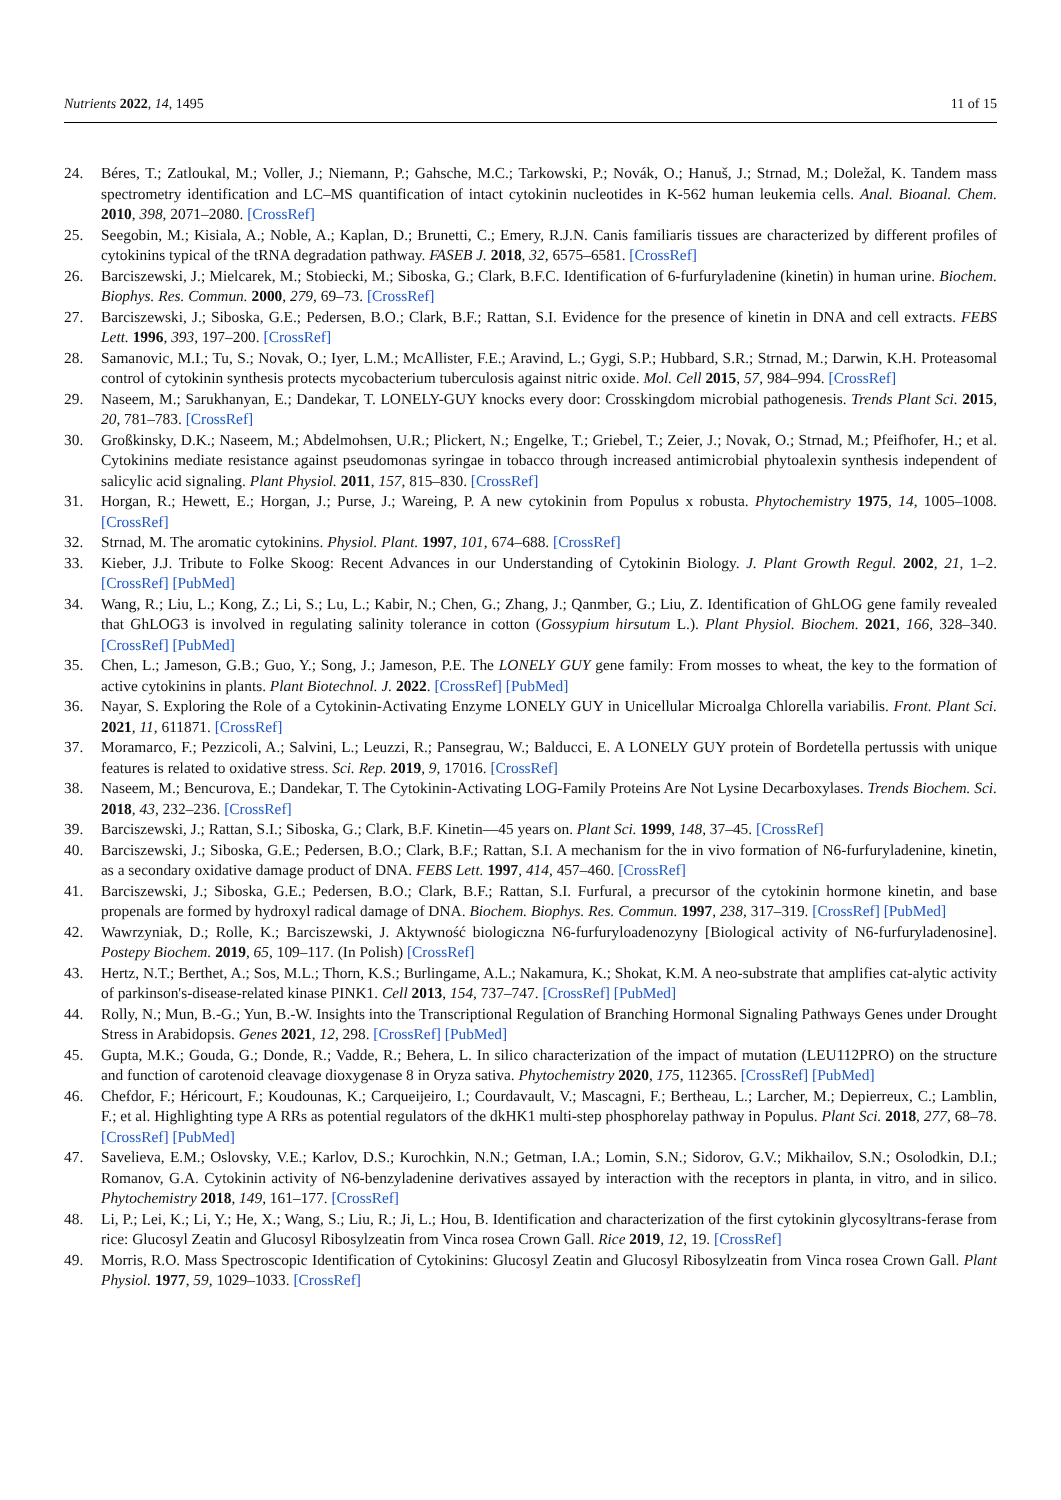Nutrients 2022, 14, 1495 11 of 15
24. Béres, T.; Zatloukal, M.; Voller, J.; Niemann, P.; Gahsche, M.C.; Tarkowski, P.; Novák, O.; Hanuš, J.; Strnad, M.; Doležal, K. Tandem mass spectrometry identification and LC–MS quantification of intact cytokinin nucleotides in K-562 human leukemia cells. Anal. Bioanal. Chem. 2010, 398, 2071–2080. [CrossRef]
25. Seegobin, M.; Kisiala, A.; Noble, A.; Kaplan, D.; Brunetti, C.; Emery, R.J.N. Canis familiaris tissues are characterized by different profiles of cytokinins typical of the tRNA degradation pathway. FASEB J. 2018, 32, 6575–6581. [CrossRef]
26. Barciszewski, J.; Mielcarek, M.; Stobiecki, M.; Siboska, G.; Clark, B.F.C. Identification of 6-furfuryladenine (kinetin) in human urine. Biochem. Biophys. Res. Commun. 2000, 279, 69–73. [CrossRef]
27. Barciszewski, J.; Siboska, G.E.; Pedersen, B.O.; Clark, B.F.; Rattan, S.I. Evidence for the presence of kinetin in DNA and cell extracts. FEBS Lett. 1996, 393, 197–200. [CrossRef]
28. Samanovic, M.I.; Tu, S.; Novak, O.; Iyer, L.M.; McAllister, F.E.; Aravind, L.; Gygi, S.P.; Hubbard, S.R.; Strnad, M.; Darwin, K.H. Proteasomal control of cytokinin synthesis protects mycobacterium tuberculosis against nitric oxide. Mol. Cell 2015, 57, 984–994. [CrossRef]
29. Naseem, M.; Sarukhanyan, E.; Dandekar, T. LONELY-GUY knocks every door: Crosskingdom microbial pathogenesis. Trends Plant Sci. 2015, 20, 781–783. [CrossRef]
30. Großkinsky, D.K.; Naseem, M.; Abdelmohsen, U.R.; Plickert, N.; Engelke, T.; Griebel, T.; Zeier, J.; Novak, O.; Strnad, M.; Pfeifhofer, H.; et al. Cytokinins mediate resistance against pseudomonas syringae in tobacco through increased antimicrobial phytoalexin synthesis independent of salicylic acid signaling. Plant Physiol. 2011, 157, 815–830. [CrossRef]
31. Horgan, R.; Hewett, E.; Horgan, J.; Purse, J.; Wareing, P. A new cytokinin from Populus x robusta. Phytochemistry 1975, 14, 1005–1008. [CrossRef]
32. Strnad, M. The aromatic cytokinins. Physiol. Plant. 1997, 101, 674–688. [CrossRef]
33. Kieber, J.J. Tribute to Folke Skoog: Recent Advances in our Understanding of Cytokinin Biology. J. Plant Growth Regul. 2002, 21, 1–2. [CrossRef] [PubMed]
34. Wang, R.; Liu, L.; Kong, Z.; Li, S.; Lu, L.; Kabir, N.; Chen, G.; Zhang, J.; Qanmber, G.; Liu, Z. Identification of GhLOG gene family revealed that GhLOG3 is involved in regulating salinity tolerance in cotton (Gossypium hirsutum L.). Plant Physiol. Biochem. 2021, 166, 328–340. [CrossRef] [PubMed]
35. Chen, L.; Jameson, G.B.; Guo, Y.; Song, J.; Jameson, P.E. The LONELY GUY gene family: From mosses to wheat, the key to the formation of active cytokinins in plants. Plant Biotechnol. J. 2022. [CrossRef] [PubMed]
36. Nayar, S. Exploring the Role of a Cytokinin-Activating Enzyme LONELY GUY in Unicellular Microalga Chlorella variabilis. Front. Plant Sci. 2021, 11, 611871. [CrossRef]
37. Moramarco, F.; Pezzicoli, A.; Salvini, L.; Leuzzi, R.; Pansegrau, W.; Balducci, E. A LONELY GUY protein of Bordetella pertussis with unique features is related to oxidative stress. Sci. Rep. 2019, 9, 17016. [CrossRef]
38. Naseem, M.; Bencurova, E.; Dandekar, T. The Cytokinin-Activating LOG-Family Proteins Are Not Lysine Decarboxylases. Trends Biochem. Sci. 2018, 43, 232–236. [CrossRef]
39. Barciszewski, J.; Rattan, S.I.; Siboska, G.; Clark, B.F. Kinetin—45 years on. Plant Sci. 1999, 148, 37–45. [CrossRef]
40. Barciszewski, J.; Siboska, G.E.; Pedersen, B.O.; Clark, B.F.; Rattan, S.I. A mechanism for the in vivo formation of N6-furfuryladenine, kinetin, as a secondary oxidative damage product of DNA. FEBS Lett. 1997, 414, 457–460. [CrossRef]
41. Barciszewski, J.; Siboska, G.E.; Pedersen, B.O.; Clark, B.F.; Rattan, S.I. Furfural, a precursor of the cytokinin hormone kinetin, and base propenals are formed by hydroxyl radical damage of DNA. Biochem. Biophys. Res. Commun. 1997, 238, 317–319. [CrossRef] [PubMed]
42. Wawrzyniak, D.; Rolle, K.; Barciszewski, J. Aktywność biologiczna N6-furfuryloadenozyny [Biological activity of N6-furfuryladenosine]. Postepy Biochem. 2019, 65, 109–117. (In Polish) [CrossRef]
43. Hertz, N.T.; Berthet, A.; Sos, M.L.; Thorn, K.S.; Burlingame, A.L.; Nakamura, K.; Shokat, K.M. A neo-substrate that amplifies cat-alytic activity of parkinson's-disease-related kinase PINK1. Cell 2013, 154, 737–747. [CrossRef] [PubMed]
44. Rolly, N.; Mun, B.-G.; Yun, B.-W. Insights into the Transcriptional Regulation of Branching Hormonal Signaling Pathways Genes under Drought Stress in Arabidopsis. Genes 2021, 12, 298. [CrossRef] [PubMed]
45. Gupta, M.K.; Gouda, G.; Donde, R.; Vadde, R.; Behera, L. In silico characterization of the impact of mutation (LEU112PRO) on the structure and function of carotenoid cleavage dioxygenase 8 in Oryza sativa. Phytochemistry 2020, 175, 112365. [CrossRef] [PubMed]
46. Chefdor, F.; Héricourt, F.; Koudounas, K.; Carqueijeiro, I.; Courdavault, V.; Mascagni, F.; Bertheau, L.; Larcher, M.; Depierreux, C.; Lamblin, F.; et al. Highlighting type A RRs as potential regulators of the dkHK1 multi-step phosphorelay pathway in Populus. Plant Sci. 2018, 277, 68–78. [CrossRef] [PubMed]
47. Savelieva, E.M.; Oslovsky, V.E.; Karlov, D.S.; Kurochkin, N.N.; Getman, I.A.; Lomin, S.N.; Sidorov, G.V.; Mikhailov, S.N.; Osolodkin, D.I.; Romanov, G.A. Cytokinin activity of N6-benzyladenine derivatives assayed by interaction with the receptors in planta, in vitro, and in silico. Phytochemistry 2018, 149, 161–177. [CrossRef]
48. Li, P.; Lei, K.; Li, Y.; He, X.; Wang, S.; Liu, R.; Ji, L.; Hou, B. Identification and characterization of the first cytokinin glycosyltrans-ferase from rice: Glucosyl Zeatin and Glucosyl Ribosylzeatin from Vinca rosea Crown Gall. Rice 2019, 12, 19. [CrossRef]
49. Morris, R.O. Mass Spectroscopic Identification of Cytokinins: Glucosyl Zeatin and Glucosyl Ribosylzeatin from Vinca rosea Crown Gall. Plant Physiol. 1977, 59, 1029–1033. [CrossRef]